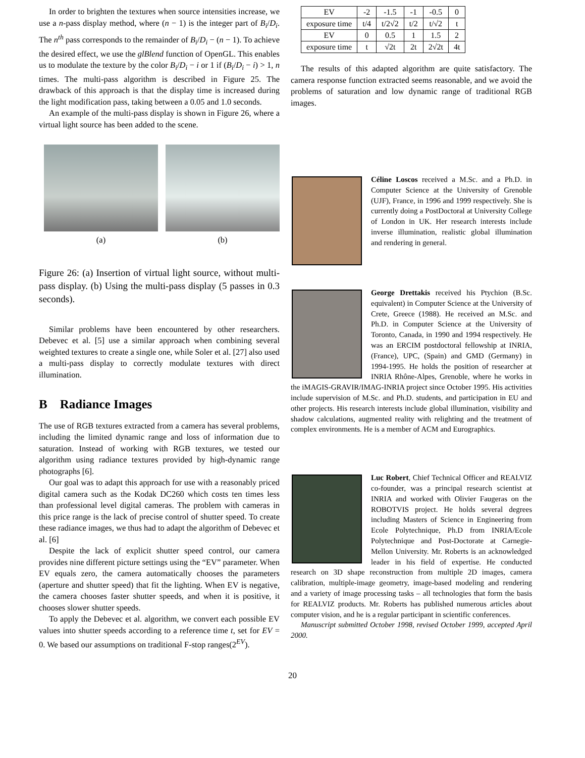In order to brighten the textures when source intensities increase, we use a n-pass display method, where (n − 1) is the integer part of B<sub>i</sub>/D<sub>i</sub>. The n<sup>th</sup> pass corresponds to the remainder of B<sub>i</sub>/D<sub>i</sub> − (n − 1). To achieve the desired effect, we use the glBlend function of OpenGL. This enables us to modulate the texture by the color B<sub>i</sub>/D<sub>i</sub> − i or 1 if (B<sub>i</sub>/D<sub>i</sub> − i) > 1, n times. The multi-pass algorithm is described in Figure 25. The drawback of this approach is that the display time is increased during the light modification pass, taking between a 0.05 and 1.0 seconds.
An example of the multi-pass display is shown in Figure 26, where a virtual light source has been added to the scene.
(a) (b)
Figure 26: (a) Insertion of virtual light source, without multi-pass display. (b) Using the multi-pass display (5 passes in 0.3 seconds).
Similar problems have been encountered by other researchers. Debevec et al. [5] use a similar approach when combining several weighted textures to create a single one, while Soler et al. [27] also used a multi-pass display to correctly modulate textures with direct illumination.
B Radiance Images
The use of RGB textures extracted from a camera has several problems, including the limited dynamic range and loss of information due to saturation. Instead of working with RGB textures, we tested our algorithm using radiance textures provided by high-dynamic range photographs [6].
Our goal was to adapt this approach for use with a reasonably priced digital camera such as the Kodak DC260 which costs ten times less than professional level digital cameras. The problem with cameras in this price range is the lack of precise control of shutter speed. To create these radiance images, we thus had to adapt the algorithm of Debevec et al. [6]
Despite the lack of explicit shutter speed control, our camera provides nine different picture settings using the “EV” parameter. When EV equals zero, the camera automatically chooses the parameters (aperture and shutter speed) that fit the lighting. When EV is negative, the camera chooses faster shutter speeds, and when it is positive, it chooses slower shutter speeds.
To apply the Debevec et al. algorithm, we convert each possible EV values into shutter speeds according to a reference time t, set for EV = 0. We based our assumptions on traditional F-stop ranges(2<sup>EV</sup>).
| EV | -2 | -1.5 | -1 | -0.5 | 0 |
| exposure time | t/4 | t/2√2 | t/2 | t/√2 | t |
| EV | 0 | 0.5 | 1 | 1.5 | 2 |
| exposure time | t | √2t | 2t | 2√2t | 4t |
The results of this adapted algorithm are quite satisfactory. The camera response function extracted seems reasonable, and we avoid the problems of saturation and low dynamic range of traditional RGB images.
Céline Loscos received a M.Sc. and a Ph.D. in Computer Science at the University of Grenoble (UJF), France, in 1996 and 1999 respectively. She is currently doing a PostDoctoral at University College of London in UK. Her research interests include inverse illumination, realistic global illumination and rendering in general.
George Drettakis received his Ptychion (B.Sc. equivalent) in Computer Science at the University of Crete, Greece (1988). He received an M.Sc. and Ph.D. in Computer Science at the University of Toronto, Canada, in 1990 and 1994 respectively. He was an ERCIM postdoctoral fellowship at INRIA, (France), UPC, (Spain) and GMD (Germany) in 1994-1995. He holds the position of researcher at INRIA Rhône-Alpes, Grenoble, where he works in the iMAGIS-GRAVIR/IMAG-INRIA project since October 1995. His activities include supervision of M.Sc. and Ph.D. students, and participation in EU and other projects. His research interests include global illumination, visibility and shadow calculations, augmented reality with relighting and the treatment of complex environments. He is a member of ACM and Eurographics.
Luc Robert, Chief Technical Officer and REALVIZ co-founder, was a principal research scientist at INRIA and worked with Olivier Faugeras on the ROBOTVIS project. He holds several degrees including Masters of Science in Engineering from Ecole Polytechnique, Ph.D from INRIA/Ecole Polytechnique and Post-Doctorate at Carnegie-Mellon University. Mr. Roberts is an acknowledged leader in his field of expertise. He conducted research on 3D shape reconstruction from multiple 2D images, camera calibration, multiple-image geometry, image-based modeling and rendering and a variety of image processing tasks – all technologies that form the basis for REALVIZ products. Mr. Roberts has published numerous articles about computer vision, and he is a regular participant in scientific conferences.
Manuscript submitted October 1998, revised October 1999, accepted April 2000.
20